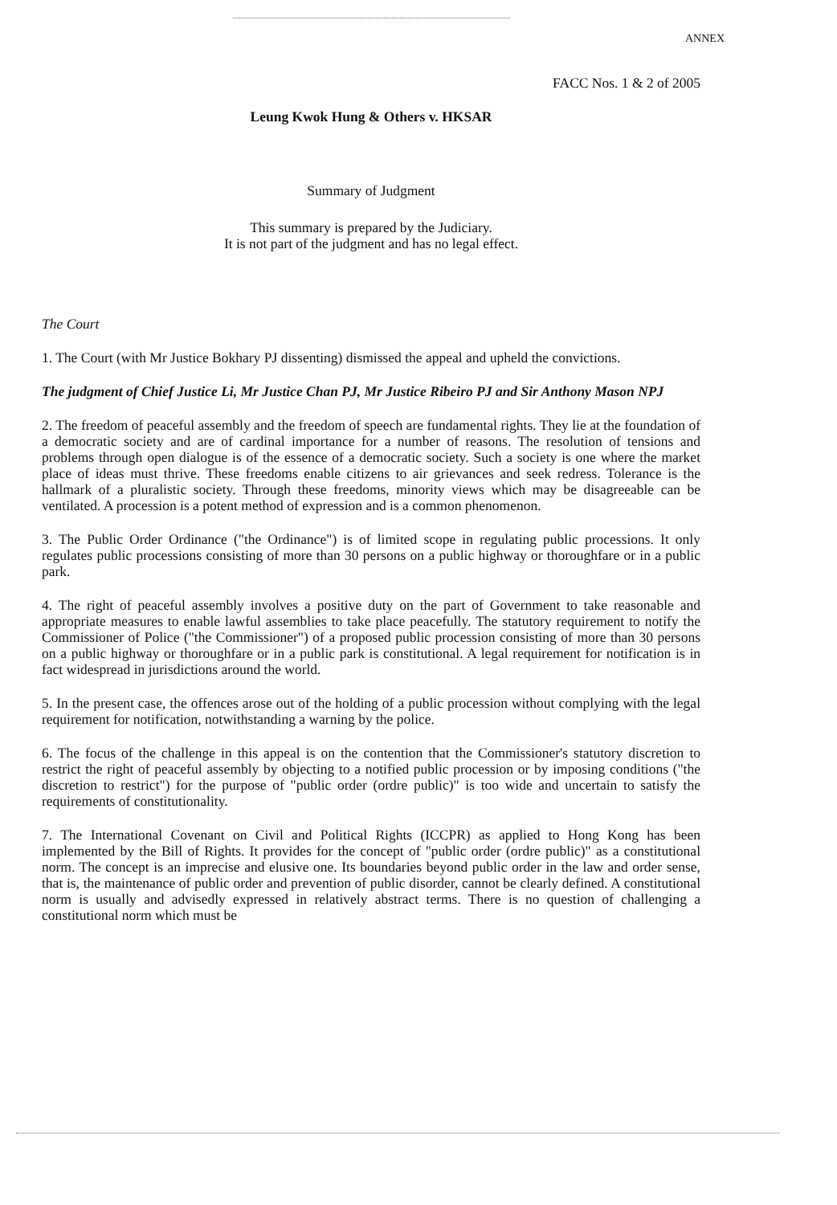ANNEX
FACC Nos. 1 & 2 of 2005
Leung Kwok Hung & Others v. HKSAR
Summary of Judgment
This summary is prepared by the Judiciary.
It is not part of the judgment and has no legal effect.
The Court
1. The Court (with Mr Justice Bokhary PJ dissenting) dismissed the appeal and upheld the convictions.
The judgment of Chief Justice Li, Mr Justice Chan PJ, Mr Justice Ribeiro PJ and Sir Anthony Mason NPJ
2. The freedom of peaceful assembly and the freedom of speech are fundamental rights. They lie at the foundation of a democratic society and are of cardinal importance for a number of reasons. The resolution of tensions and problems through open dialogue is of the essence of a democratic society. Such a society is one where the market place of ideas must thrive. These freedoms enable citizens to air grievances and seek redress. Tolerance is the hallmark of a pluralistic society. Through these freedoms, minority views which may be disagreeable can be ventilated. A procession is a potent method of expression and is a common phenomenon.
3. The Public Order Ordinance ("the Ordinance") is of limited scope in regulating public processions. It only regulates public processions consisting of more than 30 persons on a public highway or thoroughfare or in a public park.
4. The right of peaceful assembly involves a positive duty on the part of Government to take reasonable and appropriate measures to enable lawful assemblies to take place peacefully. The statutory requirement to notify the Commissioner of Police ("the Commissioner") of a proposed public procession consisting of more than 30 persons on a public highway or thoroughfare or in a public park is constitutional. A legal requirement for notification is in fact widespread in jurisdictions around the world.
5. In the present case, the offences arose out of the holding of a public procession without complying with the legal requirement for notification, notwithstanding a warning by the police.
6. The focus of the challenge in this appeal is on the contention that the Commissioner's statutory discretion to restrict the right of peaceful assembly by objecting to a notified public procession or by imposing conditions ("the discretion to restrict") for the purpose of "public order (ordre public)" is too wide and uncertain to satisfy the requirements of constitutionality.
7. The International Covenant on Civil and Political Rights (ICCPR) as applied to Hong Kong has been implemented by the Bill of Rights. It provides for the concept of "public order (ordre public)" as a constitutional norm. The concept is an imprecise and elusive one. Its boundaries beyond public order in the law and order sense, that is, the maintenance of public order and prevention of public disorder, cannot be clearly defined. A constitutional norm is usually and advisedly expressed in relatively abstract terms. There is no question of challenging a constitutional norm which must be